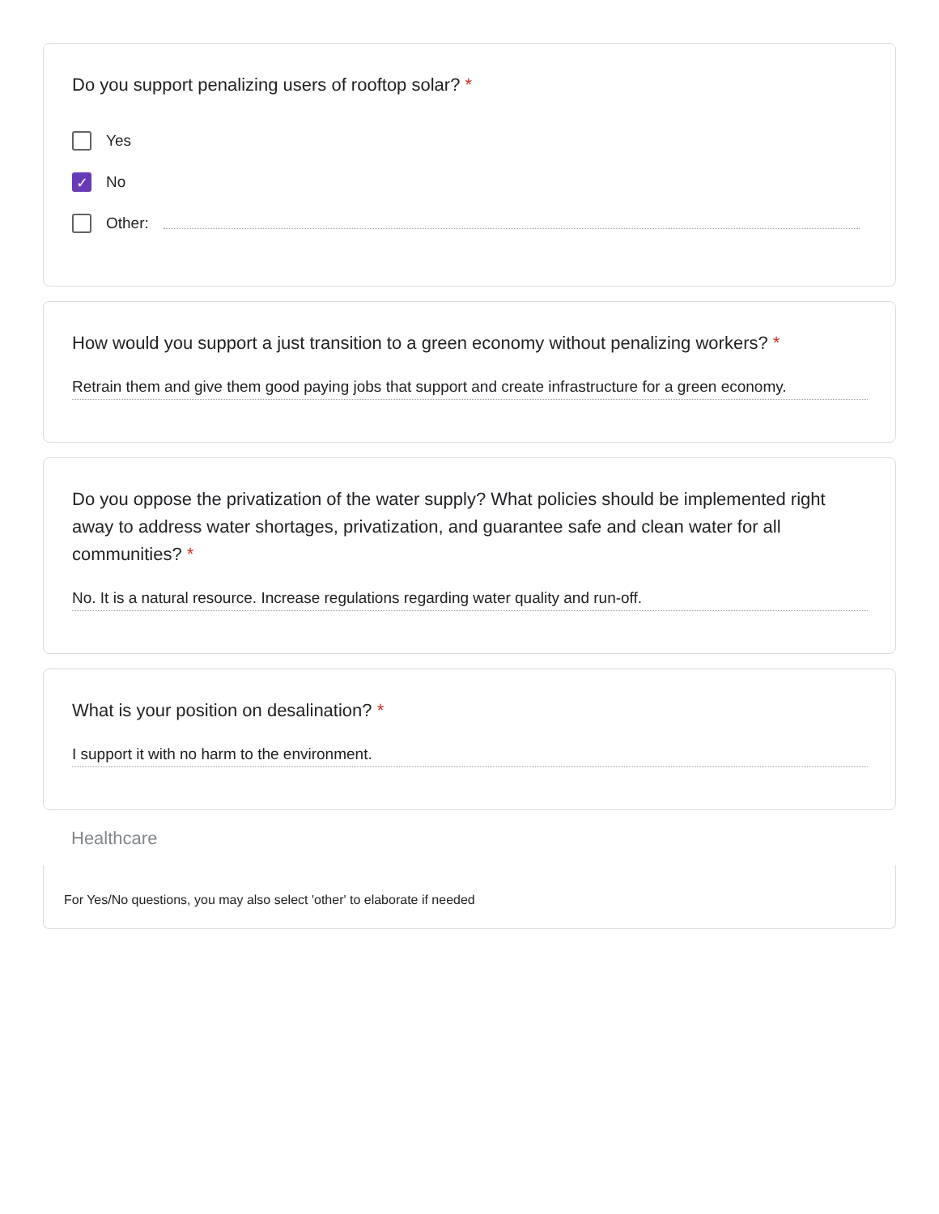Do you support penalizing users of rooftop solar? *
Yes
✓
No
Other:
How would you support a just transition to a green economy without penalizing workers? *
Retrain them and give them good paying jobs that support and create infrastructure for a green economy.
Do you oppose the privatization of the water supply? What policies should be implemented right away to address water shortages, privatization, and guarantee safe and clean water for all communities? *
No. It is a natural resource. Increase regulations regarding water quality and run-off.
What is your position on desalination? *
I support it with no harm to the environment.
Healthcare
For Yes/No questions, you may also select 'other' to elaborate if needed